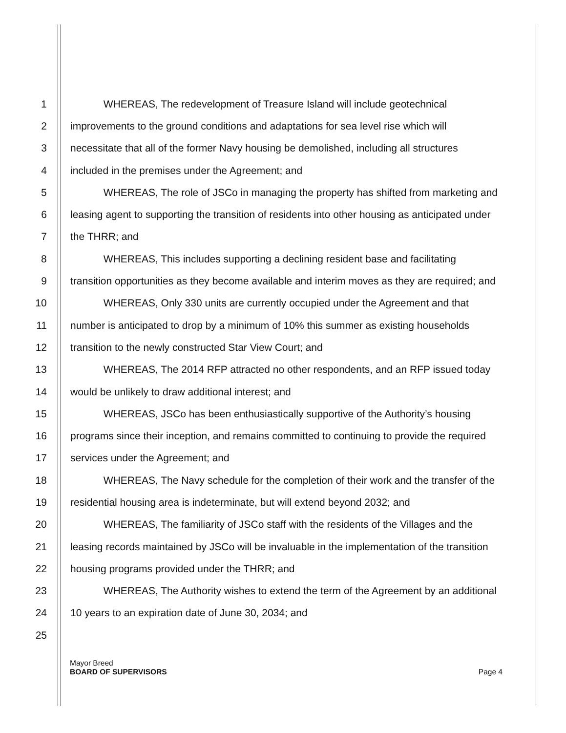1 WHEREAS, The redevelopment of Treasure Island will include geotechnical
2 improvements to the ground conditions and adaptations for sea level rise which will
3 necessitate that all of the former Navy housing be demolished, including all structures
4 included in the premises under the Agreement; and
5 WHEREAS, The role of JSCo in managing the property has shifted from marketing and
6 leasing agent to supporting the transition of residents into other housing as anticipated under
7 the THRR; and
8 WHEREAS, This includes supporting a declining resident base and facilitating
9 transition opportunities as they become available and interim moves as they are required; and
10 WHEREAS, Only 330 units are currently occupied under the Agreement and that
11 number is anticipated to drop by a minimum of 10% this summer as existing households
12 transition to the newly constructed Star View Court; and
13 WHEREAS, The 2014 RFP attracted no other respondents, and an RFP issued today
14 would be unlikely to draw additional interest; and
15 WHEREAS, JSCo has been enthusiastically supportive of the Authority’s housing
16 programs since their inception, and remains committed to continuing to provide the required
17 services under the Agreement; and
18 WHEREAS, The Navy schedule for the completion of their work and the transfer of the
19 residential housing area is indeterminate, but will extend beyond 2032; and
20 WHEREAS, The familiarity of JSCo staff with the residents of the Villages and the
21 leasing records maintained by JSCo will be invaluable in the implementation of the transition
22 housing programs provided under the THRR; and
23 WHEREAS, The Authority wishes to extend the term of the Agreement by an additional
24 10 years to an expiration date of June 30, 2034; and
25
Mayor Breed
BOARD OF SUPERVISORS
Page 4